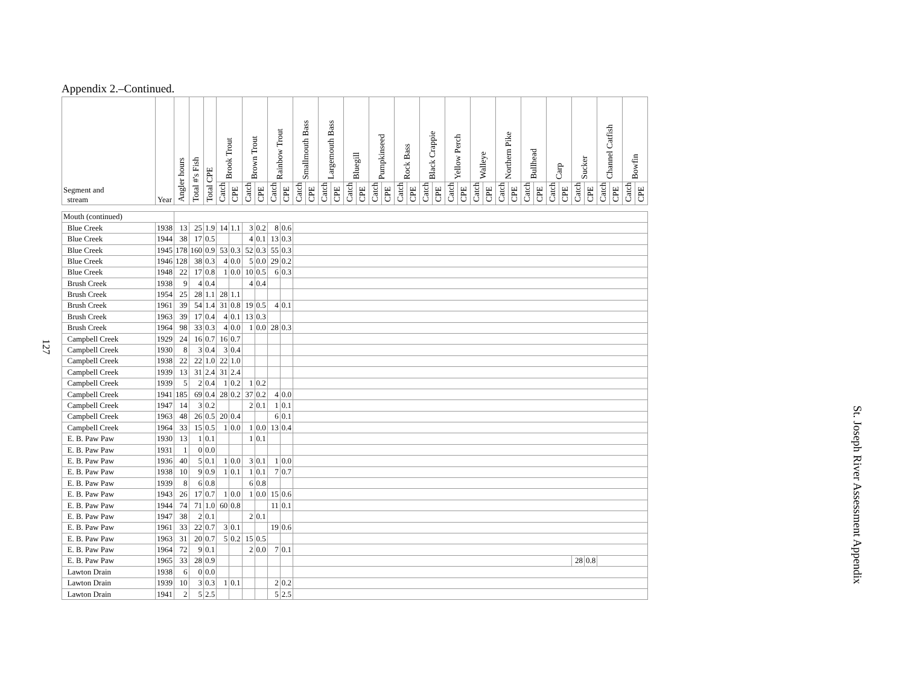127
Appendix 2.–Continued.
| Segment and stream | Year | Angler hours | Total #'s Fish | Total CPE | Brook Trout | | Brown Trout | | Rainbow Trout | | Smallmouth Bass | | Largemouth Bass | | Bluegill | | Pumpkinseed | | Rock Bass | | Black Crappie | | Yellow Perch | | Walleye | | Northern Pike | | Bullhead | | Carp | | Sucker | | Channel Catfish | | Bowfin | |
| --- | --- | --- | --- | --- | --- | --- | --- | --- | --- | --- | --- | --- | --- | --- | --- | --- | --- | --- | --- | --- | --- | --- | --- | --- | --- | --- | --- | --- | --- | --- | --- | --- | --- | --- | --- | --- | --- | --- |
| | | | | | Catch | CPE | Catch | CPE | Catch | CPE | Catch | CPE | Catch | CPE | Catch | CPE | Catch | CPE | Catch | CPE | Catch | CPE | Catch | CPE | Catch | CPE | Catch | CPE | Catch | CPE | Catch | CPE | Catch | CPE | Catch | CPE | Catch | CPE |
| Mouth (continued) | | | | | | | | | | | | | | | | | | | | | | | | | | | | | | | | | | | | | | |
| Blue Creek | 1938 | 13 | 25 | 1.9 | 14 | 1.1 | 3 | 0.2 | 8 | 0.6 | | | | | | | | | | | | | | | | | | | | | | | | | | | | |
| Blue Creek | 1944 | 38 | 17 | 0.5 | | | 4 | 0.1 | 13 | 0.3 | | | | | | | | | | | | | | | | | | | | | | | | | | | | |
| Blue Creek | 1945 | 178 | 160 | 0.9 | 53 | 0.3 | 52 | 0.3 | 55 | 0.3 | | | | | | | | | | | | | | | | | | | | | | | | | | | | |
| Blue Creek | 1946 | 128 | 38 | 0.3 | 4 | 0.0 | 5 | 0.0 | 29 | 0.2 | | | | | | | | | | | | | | | | | | | | | | | | | | | | |
| Blue Creek | 1948 | 22 | 17 | 0.8 | 1 | 0.0 | 10 | 0.5 | 6 | 0.3 | | | | | | | | | | | | | | | | | | | | | | | | | | | | |
| Brush Creek | 1938 | 9 | 4 | 0.4 | | | 4 | 0.4 | | | | | | | | | | | | | | | | | | | | | | | | | | | | | | |
| Brush Creek | 1954 | 25 | 28 | 1.1 | 28 | 1.1 | | | | | | | | | | | | | | | | | | | | | | | | | | | | | | | | |
| Brush Creek | 1961 | 39 | 54 | 1.4 | 31 | 0.8 | 19 | 0.5 | 4 | 0.1 | | | | | | | | | | | | | | | | | | | | | | | | | | | | |
| Brush Creek | 1963 | 39 | 17 | 0.4 | 4 | 0.1 | 13 | 0.3 | | | | | | | | | | | | | | | | | | | | | | | | | | | | | | |
| Brush Creek | 1964 | 98 | 33 | 0.3 | 4 | 0.0 | 1 | 0.0 | 28 | 0.3 | | | | | | | | | | | | | | | | | | | | | | | | | | | | |
| Campbell Creek | 1929 | 24 | 16 | 0.7 | 16 | 0.7 | | | | | | | | | | | | | | | | | | | | | | | | | | | | | | | | |
| Campbell Creek | 1930 | 8 | 3 | 0.4 | 3 | 0.4 | | | | | | | | | | | | | | | | | | | | | | | | | | | | | | | | |
| Campbell Creek | 1938 | 22 | 22 | 1.0 | 22 | 1.0 | | | | | | | | | | | | | | | | | | | | | | | | | | | | | | | | |
| Campbell Creek | 1939 | 13 | 31 | 2.4 | 31 | 2.4 | | | | | | | | | | | | | | | | | | | | | | | | | | | | | | | | |
| Campbell Creek | 1939 | 5 | 2 | 0.4 | 1 | 0.2 | 1 | 0.2 | | | | | | | | | | | | | | | | | | | | | | | | | | | | | | |
| Campbell Creek | 1941 | 185 | 69 | 0.4 | 28 | 0.2 | 37 | 0.2 | 4 | 0.0 | | | | | | | | | | | | | | | | | | | | | | | | | | | | |
| Campbell Creek | 1947 | 14 | 3 | 0.2 | | | 2 | 0.1 | 1 | 0.1 | | | | | | | | | | | | | | | | | | | | | | | | | | | | |
| Campbell Creek | 1963 | 48 | 26 | 0.5 | 20 | 0.4 | | | 6 | 0.1 | | | | | | | | | | | | | | | | | | | | | | | | | | | | |
| Campbell Creek | 1964 | 33 | 15 | 0.5 | 1 | 0.0 | 1 | 0.0 | 13 | 0.4 | | | | | | | | | | | | | | | | | | | | | | | | | | | | |
| E. B. Paw Paw | 1930 | 13 | 1 | 0.1 | | | 1 | 0.1 | | | | | | | | | | | | | | | | | | | | | | | | | | | | | | |
| E. B. Paw Paw | 1931 | 1 | 0 | 0.0 | | | | | | | | | | | | | | | | | | | | | | | | | | | | | | | | | | |
| E. B. Paw Paw | 1936 | 40 | 5 | 0.1 | 1 | 0.0 | 3 | 0.1 | 1 | 0.0 | | | | | | | | | | | | | | | | | | | | | | | | | | | | |
| E. B. Paw Paw | 1938 | 10 | 9 | 0.9 | 1 | 0.1 | 1 | 0.1 | 7 | 0.7 | | | | | | | | | | | | | | | | | | | | | | | | | | | | |
| E. B. Paw Paw | 1939 | 8 | 6 | 0.8 | | | 6 | 0.8 | | | | | | | | | | | | | | | | | | | | | | | | | | | | | | |
| E. B. Paw Paw | 1943 | 26 | 17 | 0.7 | 1 | 0.0 | 1 | 0.0 | 15 | 0.6 | | | | | | | | | | | | | | | | | | | | | | | | | | | | |
| E. B. Paw Paw | 1944 | 74 | 71 | 1.0 | 60 | 0.8 | | | 11 | 0.1 | | | | | | | | | | | | | | | | | | | | | | | | | | | | |
| E. B. Paw Paw | 1947 | 38 | 2 | 0.1 | | | 2 | 0.1 | | | | | | | | | | | | | | | | | | | | | | | | | | | | | | |
| E. B. Paw Paw | 1961 | 33 | 22 | 0.7 | 3 | 0.1 | | | 19 | 0.6 | | | | | | | | | | | | | | | | | | | | | | | | | | | | |
| E. B. Paw Paw | 1963 | 31 | 20 | 0.7 | 5 | 0.2 | 15 | 0.5 | | | | | | | | | | | | | | | | | | | | | | | | | | | | | | |
| E. B. Paw Paw | 1964 | 72 | 9 | 0.1 | | | 2 | 0.0 | 7 | 0.1 | | | | | | | | | | | | | | | | | | | | | | | | | | | | |
| E. B. Paw Paw | 1965 | 33 | 28 | 0.9 | | | | | | | | | | | | | | | | | | | | | | | | | | | | | 28 | 0.8 | | | | |
| Lawton Drain | 1938 | 6 | 0 | 0.0 | | | | | | | | | | | | | | | | | | | | | | | | | | | | | | | | | | |
| Lawton Drain | 1939 | 10 | 3 | 0.3 | 1 | 0.1 | | | 2 | 0.2 | | | | | | | | | | | | | | | | | | | | | | | | | | | | |
| Lawton Drain | 1941 | 2 | 5 | 2.5 | | | | | 5 | 2.5 | | | | | | | | | | | | | | | | | | | | | | | | | | | | |
St. Joseph River Assessment Appendix